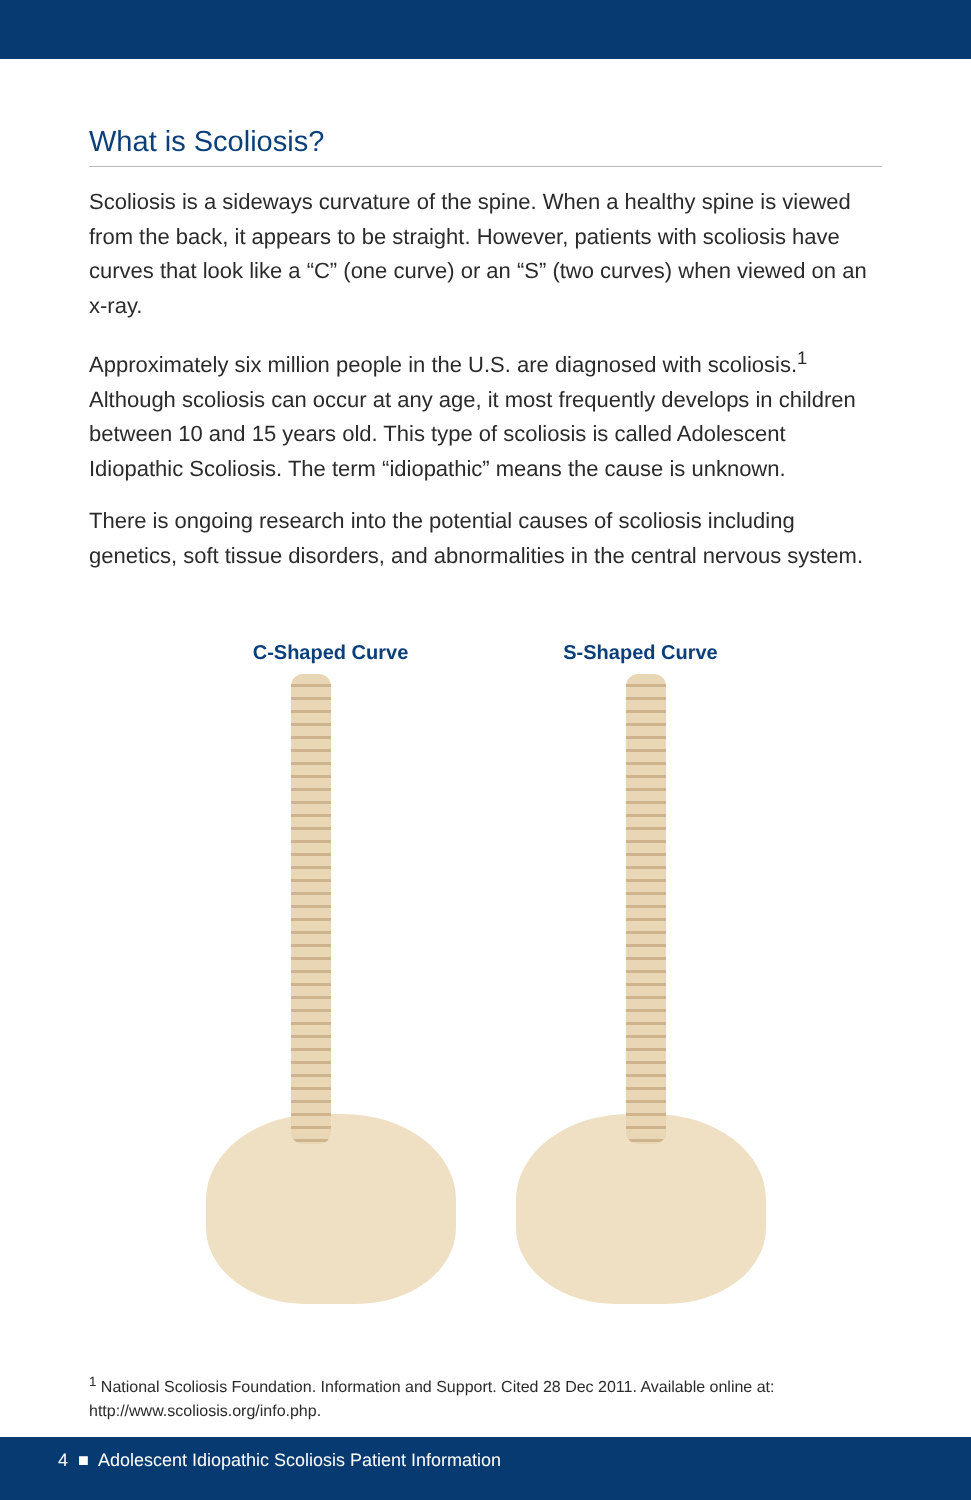What is Scoliosis?
Scoliosis is a sideways curvature of the spine. When a healthy spine is viewed from the back, it appears to be straight. However, patients with scoliosis have curves that look like a “C” (one curve) or an “S” (two curves) when viewed on an x-ray.
Approximately six million people in the U.S. are diagnosed with scoliosis.<sup>1</sup> Although scoliosis can occur at any age, it most frequently develops in children between 10 and 15 years old. This type of scoliosis is called Adolescent Idiopathic Scoliosis. The term “idiopathic” means the cause is unknown.
There is ongoing research into the potential causes of scoliosis including genetics, soft tissue disorders, and abnormalities in the central nervous system.
C-Shaped Curve S-Shaped Curve
<sup>1</sup> National Scoliosis Foundation. Information and Support. Cited 28 Dec 2011. Available online at: http://www.scoliosis.org/info.php.
4 ■ Adolescent Idiopathic Scoliosis Patient Information